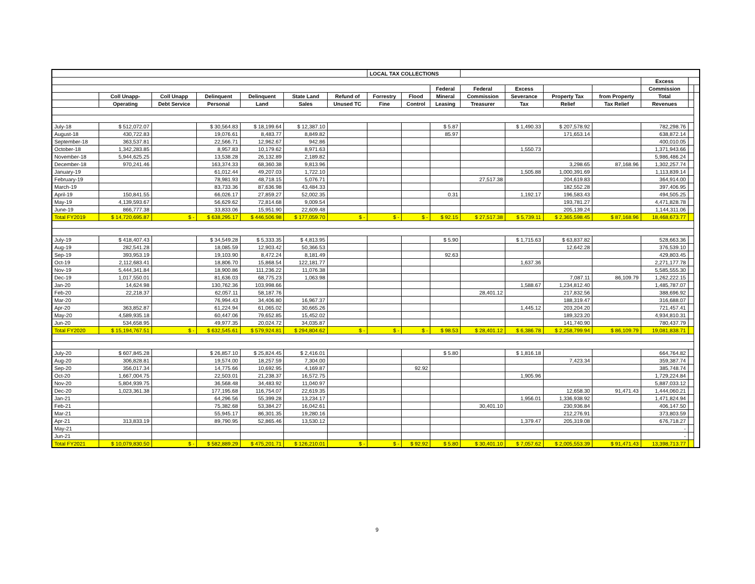| | | | | | | | LOCAL TAX COLLECTIONS | | | | | | | | | |
| --- | --- | --- | --- | --- | --- | --- | --- | --- | --- | --- | --- | --- | --- | --- | --- | --- |
| | | | | | | | | | | | | | | Excess | | |
| | | | | | | | | | Federal | Federal | Excess | | | Commission | | |
| | Coll Unapp- | Coll Unapp | Delinquent | Delinquent | State Land | Refund of | Forrestry | Flood | Mineral | Commission | Severance | Property Tax | from Property | Total | | |
| | Operating | Debt Service | Personal | Land | Sales | Unused TC | Fine | Control | Leasing | Treasurer | Tax | Relief | Tax Relief | Revenues | | |
| July-18 | $ 512,072.07 | | $ 30,564.83 | $ 18,199.64 | $ 12,387.10 | | | | $ 5.87 | | $ 1,490.33 | $ 207,578.92 | | 782,298.76 | | |
| August-18 | 430,722.83 | | 19,076.61 | 8,483.77 | 8,849.82 | | | | 85.97 | | | 171,653.14 | | 638,872.14 | | |
| September-18 | 363,537.81 | | 22,566.71 | 12,962.67 | 942.86 | | | | | | | | | 400,010.05 | | |
| October-18 | 1,342,283.85 | | 8,957.83 | 10,179.62 | 8,971.63 | | | | | | 1,550.73 | | | 1,371,943.66 | | |
| November-18 | 5,944,625.25 | | 13,538.28 | 26,132.89 | 2,189.82 | | | | | | | | | 5,986,486.24 | | |
| December-18 | 970,241.46 | | 163,374.33 | 68,360.38 | 9,813.96 | | | | | | | 3,298.65 | 87,168.96 | 1,302,257.74 | | |
| January-19 | | | 61,012.44 | 49,207.03 | 1,722.10 | | | | | | 1,505.88 | 1,000,391.69 | | 1,113,839.14 | | |
| February-19 | | | 78,981.93 | 48,718.15 | 5,076.71 | | | | | 27,517.38 | | 204,619.83 | | 364,914.00 | | |
| March-19 | | | 83,733.36 | 87,636.98 | 43,484.33 | | | | | | | 182,552.28 | | 397,406.95 | | |
| April-19 | 150,841.55 | | 66,026.17 | 27,859.27 | 52,002.35 | | | | 0.31 | | 1,192.17 | 196,583.43 | | 494,505.25 | | |
| May-19 | 4,139,593.67 | | 56,629.62 | 72,814.68 | 9,009.54 | | | | | | | 193,781.27 | | 4,471,828.78 | | |
| June-19 | 866,777.38 | | 33,833.06 | 15,951.90 | 22,609.48 | | | | | | | 205,139.24 | | 1,144,311.06 | | |
| Total FY2019 | $ 14,720,695.87 | $ - | $ 638,295.17 | $ 446,506.98 | $ 177,059.70 | $ - | $ - | $ - | $ 92.15 | $ 27,517.38 | $ 5,739.11 | $ 2,365,598.45 | $ 87,168.96 | 18,468,673.77 | | |
| July-19 | $ 418,407.43 | | $ 34,549.28 | $ 5,333.35 | $ 4,813.95 | | | | $ 5.90 | | $ 1,715.63 | $ 63,837.82 | | 528,663.36 | | |
| Aug-19 | 282,541.28 | | 18,085.59 | 12,903.42 | 50,366.53 | | | | | | | 12,642.28 | | 376,539.10 | | |
| Sep-19 | 393,953.19 | | 19,103.90 | 8,472.24 | 8,181.49 | | | | 92.63 | | | | | 429,803.45 | | |
| Oct-19 | 2,112,683.41 | | 18,806.70 | 15,868.54 | 122,181.77 | | | | | | 1,637.36 | | | 2,271,177.78 | | |
| Nov-19 | 5,444,341.84 | | 18,900.86 | 111,236.22 | 11,076.38 | | | | | | | | | 5,585,555.30 | | |
| Dec-19 | 1,017,550.01 | | 81,636.03 | 68,775.23 | 1,063.98 | | | | | | | 7,087.11 | 86,109.79 | 1,262,222.15 | | |
| Jan-20 | 14,624.98 | | 130,762.36 | 103,998.66 | | | | | | | 1,588.67 | 1,234,812.40 | | 1,485,787.07 | | |
| Feb-20 | 22,218.37 | | 62,057.11 | 58,187.76 | | | | | | 28,401.12 | | 217,832.56 | | 388,696.92 | | |
| Mar-20 | | | 76,994.43 | 34,406.80 | 16,967.37 | | | | | | | 188,319.47 | | 316,688.07 | | |
| Apr-20 | 363,852.87 | | 61,224.94 | 61,065.02 | 30,665.26 | | | | | | 1,445.12 | 203,204.20 | | 721,457.41 | | |
| May-20 | 4,589,935.18 | | 60,447.06 | 79,652.85 | 15,452.02 | | | | | | | 189,323.20 | | 4,934,810.31 | | |
| Jun-20 | 534,658.95 | | 49,977.35 | 20,024.72 | 34,035.87 | | | | | | | 141,740.90 | | 780,437.79 | | |
| Total FY2020 | $ 15,194,767.51 | $ - | $ 632,545.61 | $ 579,924.81 | $ 294,804.62 | $ - | $ - | $ - | $ 98.53 | $ 28,401.12 | $ 6,386.78 | $ 2,258,799.94 | $ 86,109.79 | 19,081,838.71 | | |
| July-20 | $ 607,845.28 | | $ 26,857.10 | $ 25,824.45 | $ 2,416.01 | | | | $ 5.80 | | $ 1,816.18 | | | 664,764.82 | | |
| Aug-20 | 306,828.81 | | 19,574.00 | 18,257.59 | 7,304.00 | | | | | | | 7,423.34 | | 359,387.74 | | |
| Sep-20 | 356,017.34 | | 14,775.66 | 10,692.95 | 4,169.87 | | | 92.92 | | | | | | 385,748.74 | | |
| Oct-20 | 1,667,004.75 | | 22,503.01 | 21,238.37 | 16,572.75 | | | | | | 1,905.96 | | | 1,729,224.84 | | |
| Nov-20 | 5,804,939.75 | | 36,568.48 | 34,483.92 | 11,040.97 | | | | | | | | | 5,887,033.12 | | |
| Dec-20 | 1,023,361.38 | | 177,195.68 | 116,754.07 | 22,619.35 | | | | | | | 12,658.30 | 91,471.43 | 1,444,060.21 | | |
| Jan-21 | | | 64,296.56 | 55,399.28 | 13,234.17 | | | | | | 1,956.01 | 1,336,938.92 | | 1,471,824.94 | | |
| Feb-21 | | | 75,382.68 | 53,384.27 | 16,042.61 | | | | | 30,401.10 | | 230,936.84 | | 406,147.50 | | |
| Mar-21 | | | 55,945.17 | 86,301.35 | 19,280.16 | | | | | | | 212,276.91 | | 373,803.59 | | |
| Apr-21 | 313,833.19 | | 89,790.95 | 52,865.46 | 13,530.12 | | | | | | 1,379.47 | 205,319.08 | | 676,718.27 | | |
| May-21 | | | | | | | | | | | | | | - | | |
| Jun-21 | | | | | | | | | | | | | | - | | |
| Total FY2021 | $ 10,079,830.50 | $ - | $ 582,889.29 | $ 475,201.71 | $ 126,210.01 | $ - | $ - | $ 92.92 | $ 5.80 | $ 30,401.10 | $ 7,057.62 | $ 2,005,553.39 | $ 91,471.43 | 13,398,713.77 | | |
9